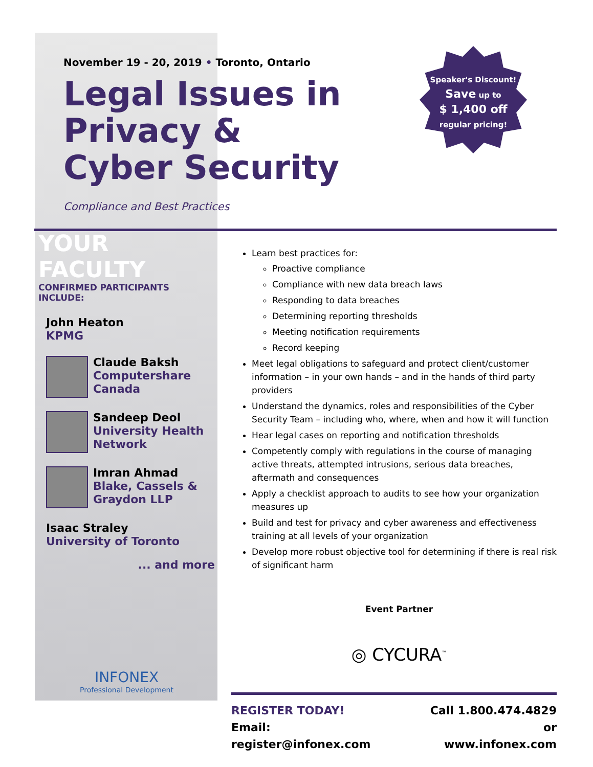November 19 - 20, 2019 • Toronto, Ontario
Legal Issues in Privacy & Cyber Security
Compliance and Best Practices
Speaker's Discount!
Save up to
$ 1,400 off
regular pricing!
YOUR FACULTY
CONFIRMED PARTICIPANTS INCLUDE:
John Heaton
KPMG
Claude Baksh
Computershare Canada
Sandeep Deol
University Health Network
Imran Ahmad
Blake, Cassels & Graydon LLP
Isaac Straley
University of Toronto
... and more
INFONEX
Professional Development
Learn best practices for:
Proactive compliance
Compliance with new data breach laws
Responding to data breaches
Determining reporting thresholds
Meeting notification requirements
Record keeping
Meet legal obligations to safeguard and protect client/customer information – in your own hands – and in the hands of third party providers
Understand the dynamics, roles and responsibilities of the Cyber Security Team – including who, where, when and how it will function
Hear legal cases on reporting and notification thresholds
Competently comply with regulations in the course of managing active threats, attempted intrusions, serious data breaches, aftermath and consequences
Apply a checklist approach to audits to see how your organization measures up
Build and test for privacy and cyber awareness and effectiveness training at all levels of your organization
Develop more robust objective tool for determining if there is real risk of significant harm
Event Partner
◎ CYCURA<sup>™</sup>
REGISTER TODAY!
Email: register@infonex.com
Call 1.800.474.4829 or
www.infonex.com